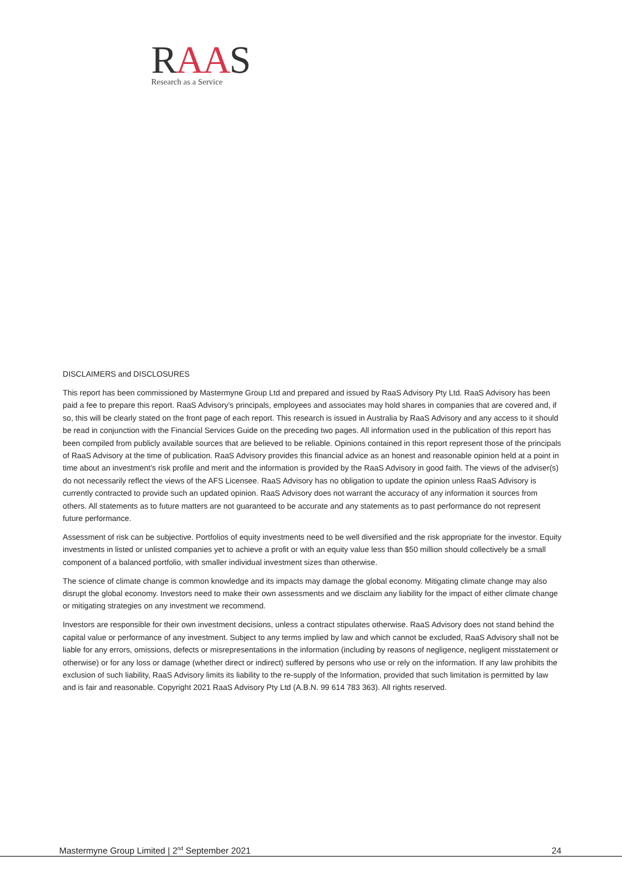RAAS
Research as a Service
DISCLAIMERS and DISCLOSURES
This report has been commissioned by Mastermyne Group Ltd and prepared and issued by RaaS Advisory Pty Ltd. RaaS Advisory has been paid a fee to prepare this report. RaaS Advisory’s principals, employees and associates may hold shares in companies that are covered and, if so, this will be clearly stated on the front page of each report. This research is issued in Australia by RaaS Advisory and any access to it should be read in conjunction with the Financial Services Guide on the preceding two pages. All information used in the publication of this report has been compiled from publicly available sources that are believed to be reliable. Opinions contained in this report represent those of the principals of RaaS Advisory at the time of publication. RaaS Advisory provides this financial advice as an honest and reasonable opinion held at a point in time about an investment’s risk profile and merit and the information is provided by the RaaS Advisory in good faith. The views of the adviser(s) do not necessarily reflect the views of the AFS Licensee. RaaS Advisory has no obligation to update the opinion unless RaaS Advisory is currently contracted to provide such an updated opinion. RaaS Advisory does not warrant the accuracy of any information it sources from others. All statements as to future matters are not guaranteed to be accurate and any statements as to past performance do not represent future performance.
Assessment of risk can be subjective. Portfolios of equity investments need to be well diversified and the risk appropriate for the investor. Equity investments in listed or unlisted companies yet to achieve a profit or with an equity value less than $50 million should collectively be a small component of a balanced portfolio, with smaller individual investment sizes than otherwise.
The science of climate change is common knowledge and its impacts may damage the global economy. Mitigating climate change may also disrupt the global economy. Investors need to make their own assessments and we disclaim any liability for the impact of either climate change or mitigating strategies on any investment we recommend.
Investors are responsible for their own investment decisions, unless a contract stipulates otherwise. RaaS Advisory does not stand behind the capital value or performance of any investment. Subject to any terms implied by law and which cannot be excluded, RaaS Advisory shall not be liable for any errors, omissions, defects or misrepresentations in the information (including by reasons of negligence, negligent misstatement or otherwise) or for any loss or damage (whether direct or indirect) suffered by persons who use or rely on the information. If any law prohibits the exclusion of such liability, RaaS Advisory limits its liability to the re-supply of the Information, provided that such limitation is permitted by law and is fair and reasonable. Copyright 2021 RaaS Advisory Pty Ltd (A.B.N. 99 614 783 363). All rights reserved.
Mastermyne Group Limited | 2<sup>nd</sup> September 2021 24